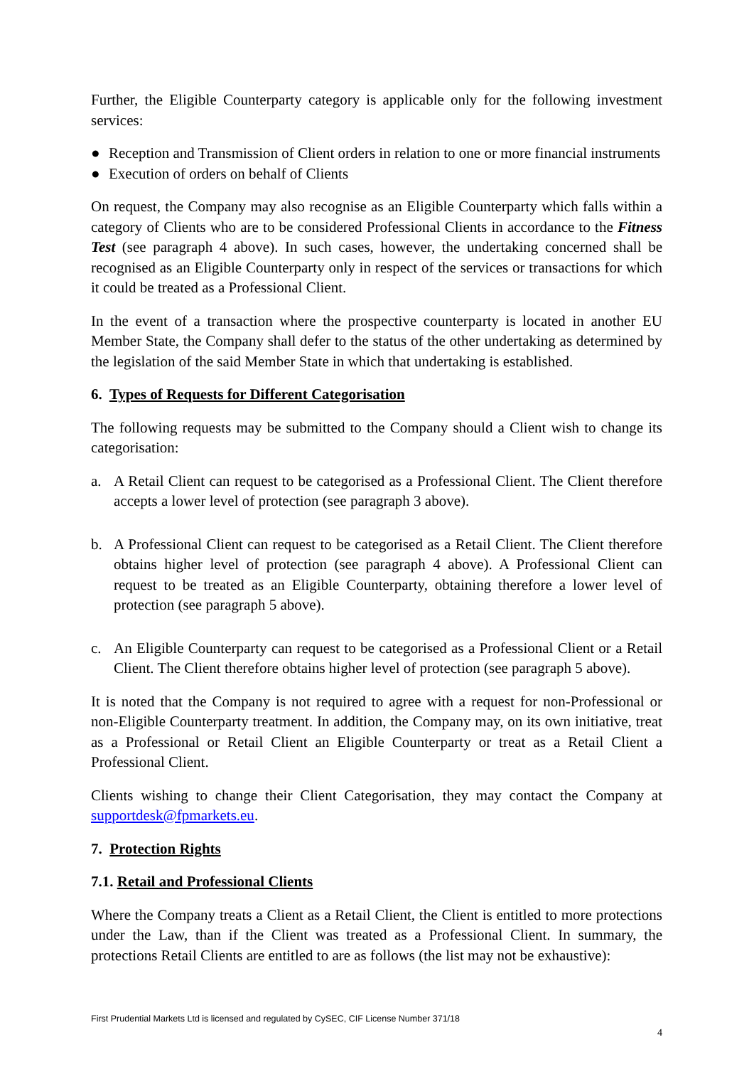Further, the Eligible Counterparty category is applicable only for the following investment services:
● Reception and Transmission of Client orders in relation to one or more financial instruments
● Execution of orders on behalf of Clients
On request, the Company may also recognise as an Eligible Counterparty which falls within a category of Clients who are to be considered Professional Clients in accordance to the Fitness Test (see paragraph 4 above). In such cases, however, the undertaking concerned shall be recognised as an Eligible Counterparty only in respect of the services or transactions for which it could be treated as a Professional Client.
In the event of a transaction where the prospective counterparty is located in another EU Member State, the Company shall defer to the status of the other undertaking as determined by the legislation of the said Member State in which that undertaking is established.
6. Types of Requests for Different Categorisation
The following requests may be submitted to the Company should a Client wish to change its categorisation:
a. A Retail Client can request to be categorised as a Professional Client. The Client therefore accepts a lower level of protection (see paragraph 3 above).
b. A Professional Client can request to be categorised as a Retail Client. The Client therefore obtains higher level of protection (see paragraph 4 above). A Professional Client can request to be treated as an Eligible Counterparty, obtaining therefore a lower level of protection (see paragraph 5 above).
c. An Eligible Counterparty can request to be categorised as a Professional Client or a Retail Client. The Client therefore obtains higher level of protection (see paragraph 5 above).
It is noted that the Company is not required to agree with a request for non-Professional or non-Eligible Counterparty treatment. In addition, the Company may, on its own initiative, treat as a Professional or Retail Client an Eligible Counterparty or treat as a Retail Client a Professional Client.
Clients wishing to change their Client Categorisation, they may contact the Company at supportdesk@fpmarkets.eu.
7. Protection Rights
7.1. Retail and Professional Clients
Where the Company treats a Client as a Retail Client, the Client is entitled to more protections under the Law, than if the Client was treated as a Professional Client. In summary, the protections Retail Clients are entitled to are as follows (the list may not be exhaustive):
First Prudential Markets Ltd is licensed and regulated by CySEC, CIF License Number 371/18
4